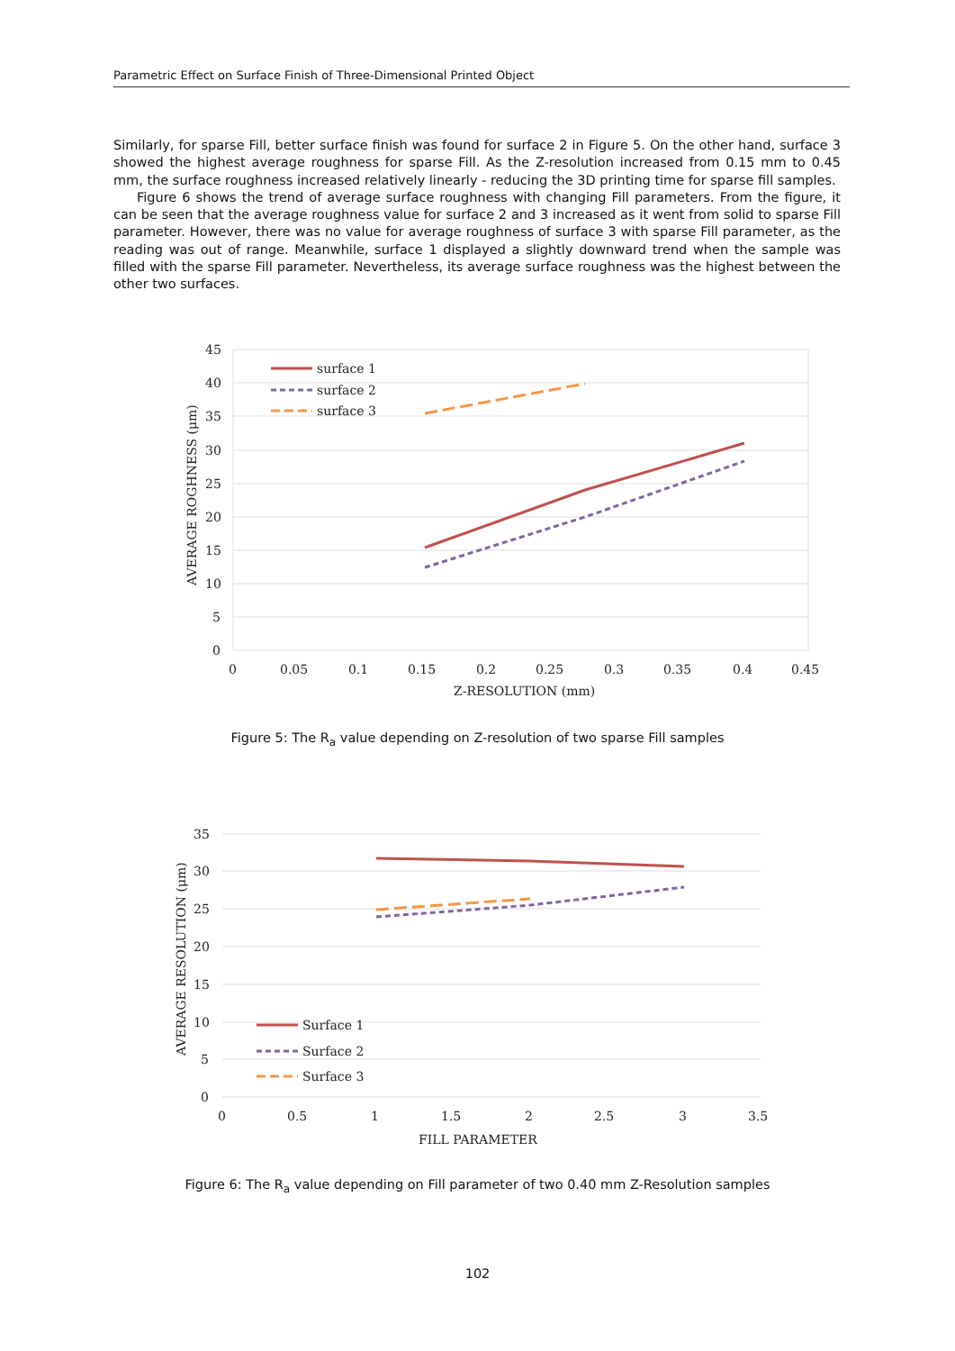Parametric Effect on Surface Finish of Three-Dimensional Printed Object
Similarly, for sparse Fill, better surface finish was found for surface 2 in Figure 5. On the other hand, surface 3 showed the highest average roughness for sparse Fill. As the Z-resolution increased from 0.15 mm to 0.45 mm, the surface roughness increased relatively linearly - reducing the 3D printing time for sparse fill samples.
Figure 6 shows the trend of average surface roughness with changing Fill parameters. From the figure, it can be seen that the average roughness value for surface 2 and 3 increased as it went from solid to sparse Fill parameter. However, there was no value for average roughness of surface 3 with sparse Fill parameter, as the reading was out of range. Meanwhile, surface 1 displayed a slightly downward trend when the sample was filled with the sparse Fill parameter. Nevertheless, its average surface roughness was the highest between the other two surfaces.
45
40
35
30
25
20
15
10
5
0
0
0.05
0.1
0.15
0.2
0.25
0.3
0.35
0.4
0.45
Z-RESOLUTION (mm)
AVERAGE ROGHNESS (μm)
surface 1
surface 2
surface 3
Figure 5: The R<sub>a</sub> value depending on Z-resolution of two sparse Fill samples
35
30
25
20
15
10
5
0
0
0.5
1
1.5
2
2.5
3
3.5
FILL PARAMETER
AVERAGE RESOLUTION (μm)
Surface 1
Surface 2
Surface 3
Figure 6: The R<sub>a</sub> value depending on Fill parameter of two 0.40 mm Z-Resolution samples
102